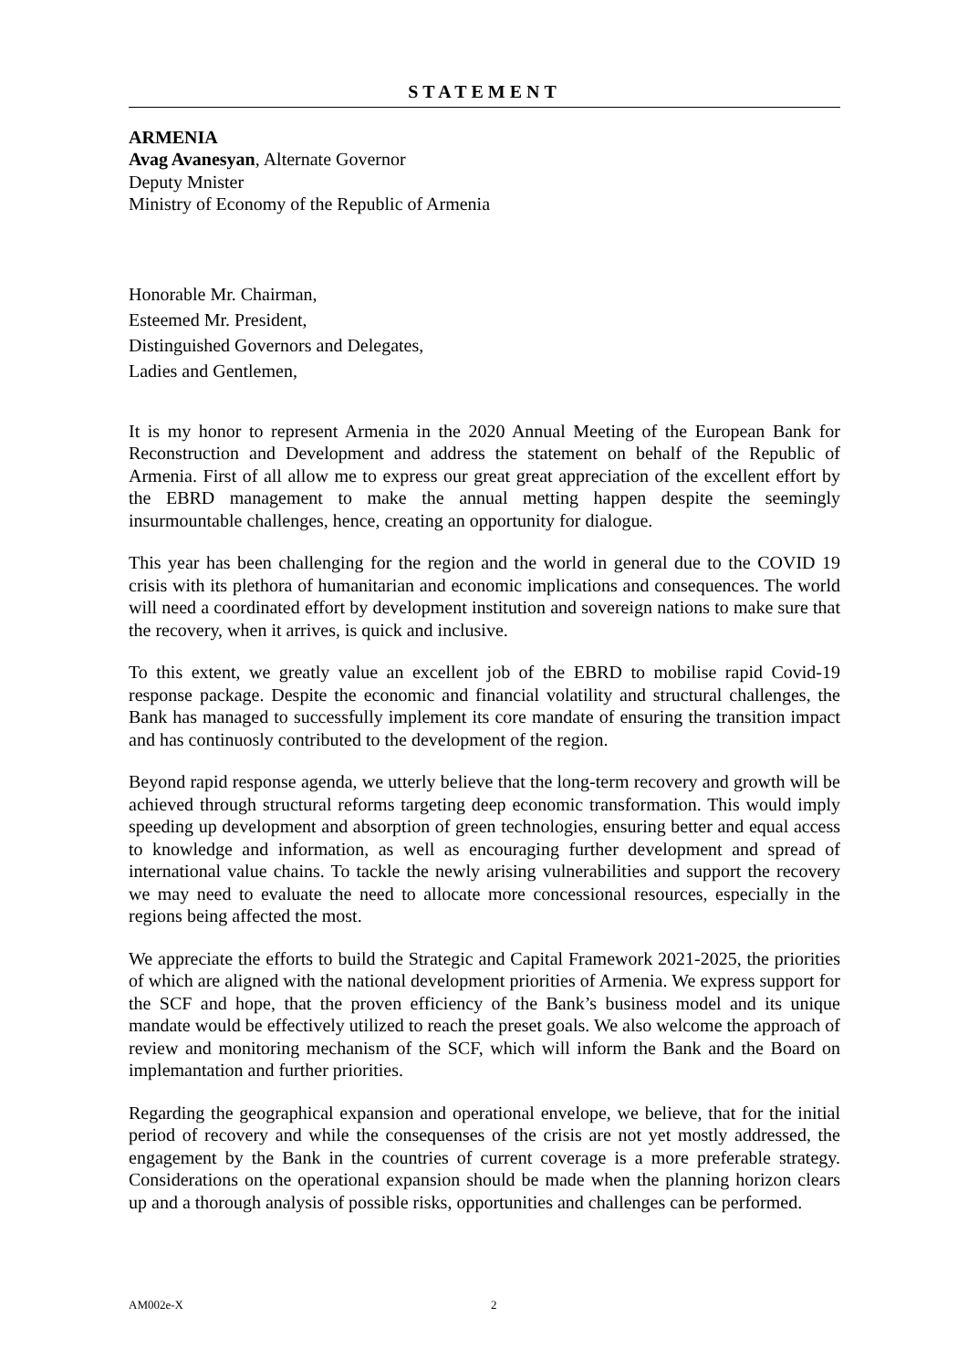STATEMENT
ARMENIA
Avag Avanesyan, Alternate Governor
Deputy Mnister
Ministry of Economy of the Republic of Armenia
Honorable Mr. Chairman,
Esteemed Mr. President,
Distinguished Governors and Delegates,
Ladies and Gentlemen,
It is my honor to represent Armenia in the 2020 Annual Meeting of the European Bank for Reconstruction and Development and address the statement on behalf of the Republic of Armenia. First of all allow me to express our great great appreciation of the excellent effort by the EBRD management to make the annual metting happen despite the seemingly insurmountable challenges, hence, creating an opportunity for dialogue.
This year has been challenging for the region and the world in general due to the COVID 19 crisis with its plethora of humanitarian and economic implications and consequences. The world will need a coordinated effort by development institution and sovereign nations to make sure that the recovery, when it arrives, is quick and inclusive.
To this extent, we greatly value an excellent job of the EBRD to mobilise rapid Covid-19 response package. Despite the economic and financial volatility and structural challenges, the Bank has managed to successfully implement its core mandate of ensuring the transition impact and has continuosly contributed to the development of the region.
Beyond rapid response agenda, we utterly believe that the long-term recovery and growth will be achieved through structural reforms targeting deep economic transformation. This would imply speeding up development and absorption of green technologies, ensuring better and equal access to knowledge and information, as well as encouraging further development and spread of international value chains. To tackle the newly arising vulnerabilities and support the recovery we may need to evaluate the need to allocate more concessional resources, especially in the regions being affected the most.
We appreciate the efforts to build the Strategic and Capital Framework 2021-2025, the priorities of which are aligned with the national development priorities of Armenia. We express support for the SCF and hope, that the proven efficiency of the Bank’s business model and its unique mandate would be effectively utilized to reach the preset goals. We also welcome the approach of review and monitoring mechanism of the SCF, which will inform the Bank and the Board on implemantation and further priorities.
Regarding the geographical expansion and operational envelope, we believe, that for the initial period of recovery and while the consequenses of the crisis are not yet mostly addressed, the engagement by the Bank in the countries of current coverage is a more preferable strategy. Considerations on the operational expansion should be made when the planning horizon clears up and a thorough analysis of possible risks, opportunities and challenges can be performed.
AM002e-X 2